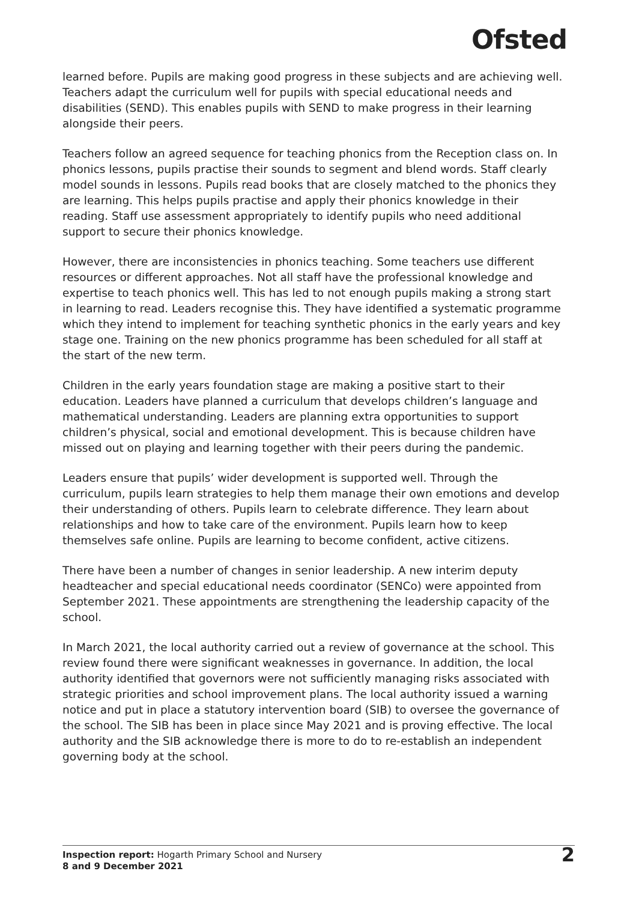Ofsted
learned before. Pupils are making good progress in these subjects and are achieving well. Teachers adapt the curriculum well for pupils with special educational needs and disabilities (SEND). This enables pupils with SEND to make progress in their learning alongside their peers.
Teachers follow an agreed sequence for teaching phonics from the Reception class on. In phonics lessons, pupils practise their sounds to segment and blend words. Staff clearly model sounds in lessons. Pupils read books that are closely matched to the phonics they are learning. This helps pupils practise and apply their phonics knowledge in their reading. Staff use assessment appropriately to identify pupils who need additional support to secure their phonics knowledge.
However, there are inconsistencies in phonics teaching. Some teachers use different resources or different approaches. Not all staff have the professional knowledge and expertise to teach phonics well. This has led to not enough pupils making a strong start in learning to read. Leaders recognise this. They have identified a systematic programme which they intend to implement for teaching synthetic phonics in the early years and key stage one. Training on the new phonics programme has been scheduled for all staff at the start of the new term.
Children in the early years foundation stage are making a positive start to their education. Leaders have planned a curriculum that develops children’s language and mathematical understanding. Leaders are planning extra opportunities to support children’s physical, social and emotional development. This is because children have missed out on playing and learning together with their peers during the pandemic.
Leaders ensure that pupils’ wider development is supported well. Through the curriculum, pupils learn strategies to help them manage their own emotions and develop their understanding of others. Pupils learn to celebrate difference. They learn about relationships and how to take care of the environment. Pupils learn how to keep themselves safe online. Pupils are learning to become confident, active citizens.
There have been a number of changes in senior leadership. A new interim deputy headteacher and special educational needs coordinator (SENCo) were appointed from September 2021. These appointments are strengthening the leadership capacity of the school.
In March 2021, the local authority carried out a review of governance at the school. This review found there were significant weaknesses in governance. In addition, the local authority identified that governors were not sufficiently managing risks associated with strategic priorities and school improvement plans. The local authority issued a warning notice and put in place a statutory intervention board (SIB) to oversee the governance of the school. The SIB has been in place since May 2021 and is proving effective. The local authority and the SIB acknowledge there is more to do to re-establish an independent governing body at the school.
Inspection report: Hogarth Primary School and Nursery
8 and 9 December 2021
2